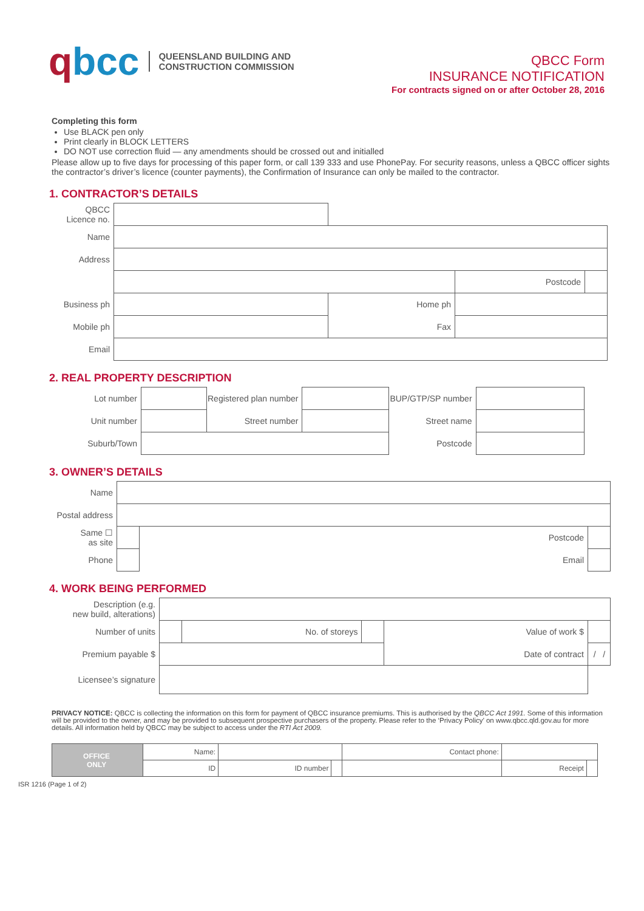qbcc
QUEENSLAND BUILDING AND
CONSTRUCTION COMMISSION
QBCC Form
INSURANCE NOTIFICATION
For contracts signed on or after October 28, 2016
Completing this form
Use BLACK pen only
Print clearly in BLOCK LETTERS
DO NOT use correction fluid — any amendments should be crossed out and initialled
Please allow up to five days for processing of this paper form, or call 139 333 and use PhonePay. For security reasons, unless a QBCC officer sights the contractor’s driver’s licence (counter payments), the Confirmation of Insurance can only be mailed to the contractor.
1. CONTRACTOR’S DETAILS
| QBCC Licence no. | | | | |
| Name | | | | |
| Address | | | | |
| | | | Postcode | |
| Business ph | | Home ph | | |
| Mobile ph | | Fax | | |
| Email | | | | |
2. REAL PROPERTY DESCRIPTION
| Lot number | | Registered plan number | | BUP/GTP/SP number | |
| Unit number | | Street number | | Street name | |
| Suburb/Town | | | | Postcode | |
3. OWNER’S DETAILS
| Name | | | |
| Postal address | | | |
| Same ☐ as site | | Postcode | |
| Phone | | Email | |
4. WORK BEING PERFORMED
| Description (e.g. new build, alterations) | | | | | |
| Number of units | | No. of storeys | | Value of work $ | |
| Premium payable $ | | | | Date of contract | / / |
| Licensee’s signature | | | | | |
PRIVACY NOTICE: QBCC is collecting the information on this form for payment of QBCC insurance premiums. This is authorised by the QBCC Act 1991. Some of this information will be provided to the owner, and may be provided to subsequent prospective purchasers of the property. Please refer to the ‘Privacy Policy’ on www.qbcc.qld.gov.au for more details. All information held by QBCC may be subject to access under the RTI Act 2009.
| OFFICE ONLY | Name: | | | Contact phone: | | |
| | ID | ID number | | | Receipt | |
ISR 1216 (Page 1 of 2)